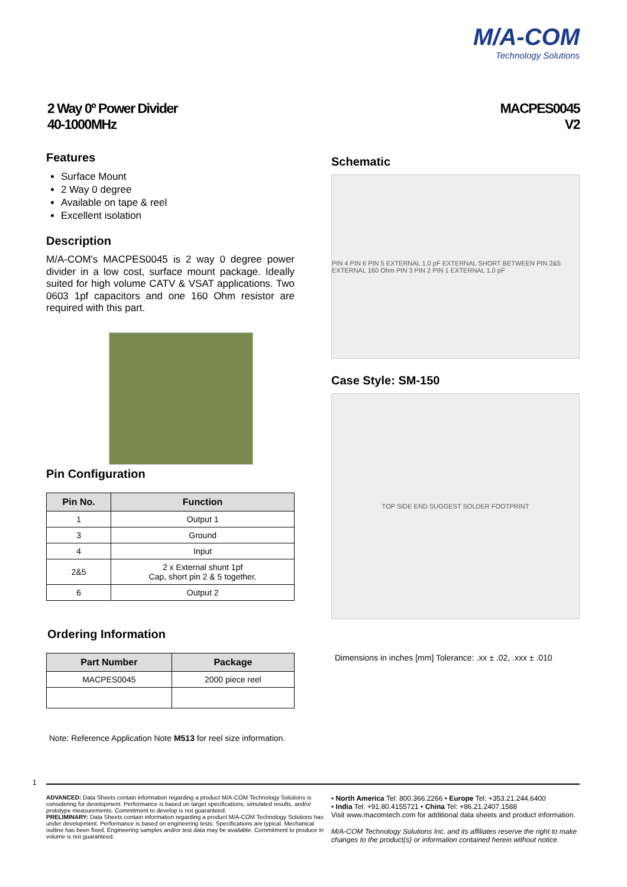M/A-COM
Technology Solutions
2 Way 0º Power Divider
40-1000MHz
MACPES0045
V2
Features
Surface Mount
2 Way 0 degree
Available on tape & reel
Excellent isolation
Description
M/A-COM's MACPES0045 is 2 way 0 degree power divider in a low cost, surface mount package. Ideally suited for high volume CATV & VSAT applications. Two 0603 1pf capacitors and one 160 Ohm resistor are required with this part.
Pin Configuration
| Pin No. | Function |
| --- | --- |
| 1 | Output 1 |
| 3 | Ground |
| 4 | Input |
| 2&5 | 2 x External shunt 1pf Cap, short pin 2 & 5 together. |
| 6 | Output 2 |
Ordering Information
| Part Number | Package |
| --- | --- |
| MACPES0045 | 2000 piece reel |
Note: Reference Application Note M513 for reel size information.
Schematic
PIN 4 PIN 6 PIN 5 EXTERNAL 1.0 pF EXTERNAL SHORT BETWEEN PIN 2&5 EXTERNAL 160 Ohm PIN 3 PIN 2 PIN 1 EXTERNAL 1.0 pF
Case Style: SM-150
TOP SIDE END SUGGEST SOLDER FOOTPRINT
Dimensions in inches [mm] Tolerance: .xx ± .02, .xxx ± .010
1
ADVANCED: Data Sheets contain information regarding a product M/A-COM Technology Solutions is considering for development. Performance is based on target specifications, simulated results, and/or prototype measurements. Commitment to develop is not guaranteed.
PRELIMINARY: Data Sheets contain information regarding a product M/A-COM Technology Solutions has under development. Performance is based on engineering tests. Specifications are typical. Mechanical outline has been fixed. Engineering samples and/or test data may be available. Commitment to produce in volume is not guaranteed.
• North America Tel: 800.366.2266 • Europe Tel: +353.21.244.6400
• India Tel: +91.80.4155721 • China Tel: +86.21.2407.1588
Visit www.macomtech.com for additional data sheets and product information.
M/A-COM Technology Solutions Inc. and its affiliates reserve the right to make changes to the product(s) or information contained herein without notice.